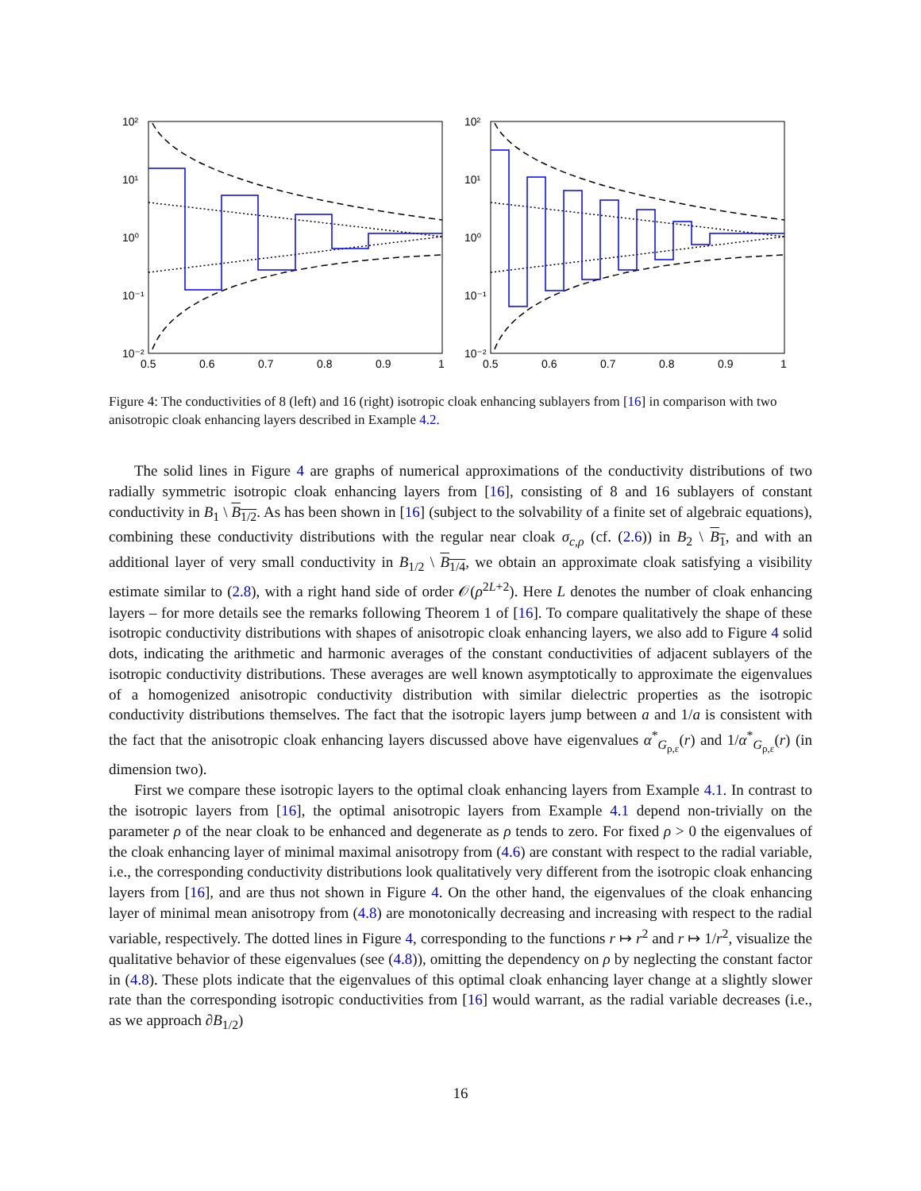10²
10¹
10⁰
10⁻¹
10⁻²
0.5
0.6
0.7
0.8
0.9
1
10²
10¹
10⁰
10⁻¹
10⁻²
0.5
0.6
0.7
0.8
0.9
1
Figure 4: The conductivities of 8 (left) and 16 (right) isotropic cloak enhancing sublayers from [16] in comparison with two anisotropic cloak enhancing layers described in Example 4.2.
The solid lines in Figure 4 are graphs of numerical approximations of the conductivity distributions of two radially symmetric isotropic cloak enhancing layers from [16], consisting of 8 and 16 sublayers of constant conductivity in B<sub>1</sub> \ B<sub>1/2</sub>. As has been shown in [16] (subject to the solvability of a finite set of algebraic equations), combining these conductivity distributions with the regular near cloak σ<sub>c,ρ</sub> (cf. (2.6)) in B<sub>2</sub> \ B<sub>1</sub>, and with an additional layer of very small conductivity in B<sub>1/2</sub> \ B<sub>1/4</sub>, we obtain an approximate cloak satisfying a visibility estimate similar to (2.8), with a right hand side of order 𝒪(ρ<sup>2L+2</sup>). Here L denotes the number of cloak enhancing layers – for more details see the remarks following Theorem 1 of [16]. To compare qualitatively the shape of these isotropic conductivity distributions with shapes of anisotropic cloak enhancing layers, we also add to Figure 4 solid dots, indicating the arithmetic and harmonic averages of the constant conductivities of adjacent sublayers of the isotropic conductivity distributions. These averages are well known asymptotically to approximate the eigenvalues of a homogenized anisotropic conductivity distribution with similar dielectric properties as the isotropic conductivity distributions themselves. The fact that the isotropic layers jump between a and 1/a is consistent with the fact that the anisotropic cloak enhancing layers discussed above have eigenvalues α<sup>*</sup><sub>G<sub>ρ,ε</sub></sub>(r) and 1/α<sup>*</sup><sub>G<sub>ρ,ε</sub></sub>(r) (in dimension two).
First we compare these isotropic layers to the optimal cloak enhancing layers from Example 4.1. In contrast to the isotropic layers from [16], the optimal anisotropic layers from Example 4.1 depend non-trivially on the parameter ρ of the near cloak to be enhanced and degenerate as ρ tends to zero. For fixed ρ > 0 the eigenvalues of the cloak enhancing layer of minimal maximal anisotropy from (4.6) are constant with respect to the radial variable, i.e., the corresponding conductivity distributions look qualitatively very different from the isotropic cloak enhancing layers from [16], and are thus not shown in Figure 4. On the other hand, the eigenvalues of the cloak enhancing layer of minimal mean anisotropy from (4.8) are monotonically decreasing and increasing with respect to the radial variable, respectively. The dotted lines in Figure 4, corresponding to the functions r ↦ r<sup>2</sup> and r ↦ 1/r<sup>2</sup>, visualize the qualitative behavior of these eigenvalues (see (4.8)), omitting the dependency on ρ by neglecting the constant factor in (4.8). These plots indicate that the eigenvalues of this optimal cloak enhancing layer change at a slightly slower rate than the corresponding isotropic conductivities from [16] would warrant, as the radial variable decreases (i.e., as we approach ∂B<sub>1/2</sub>)
16